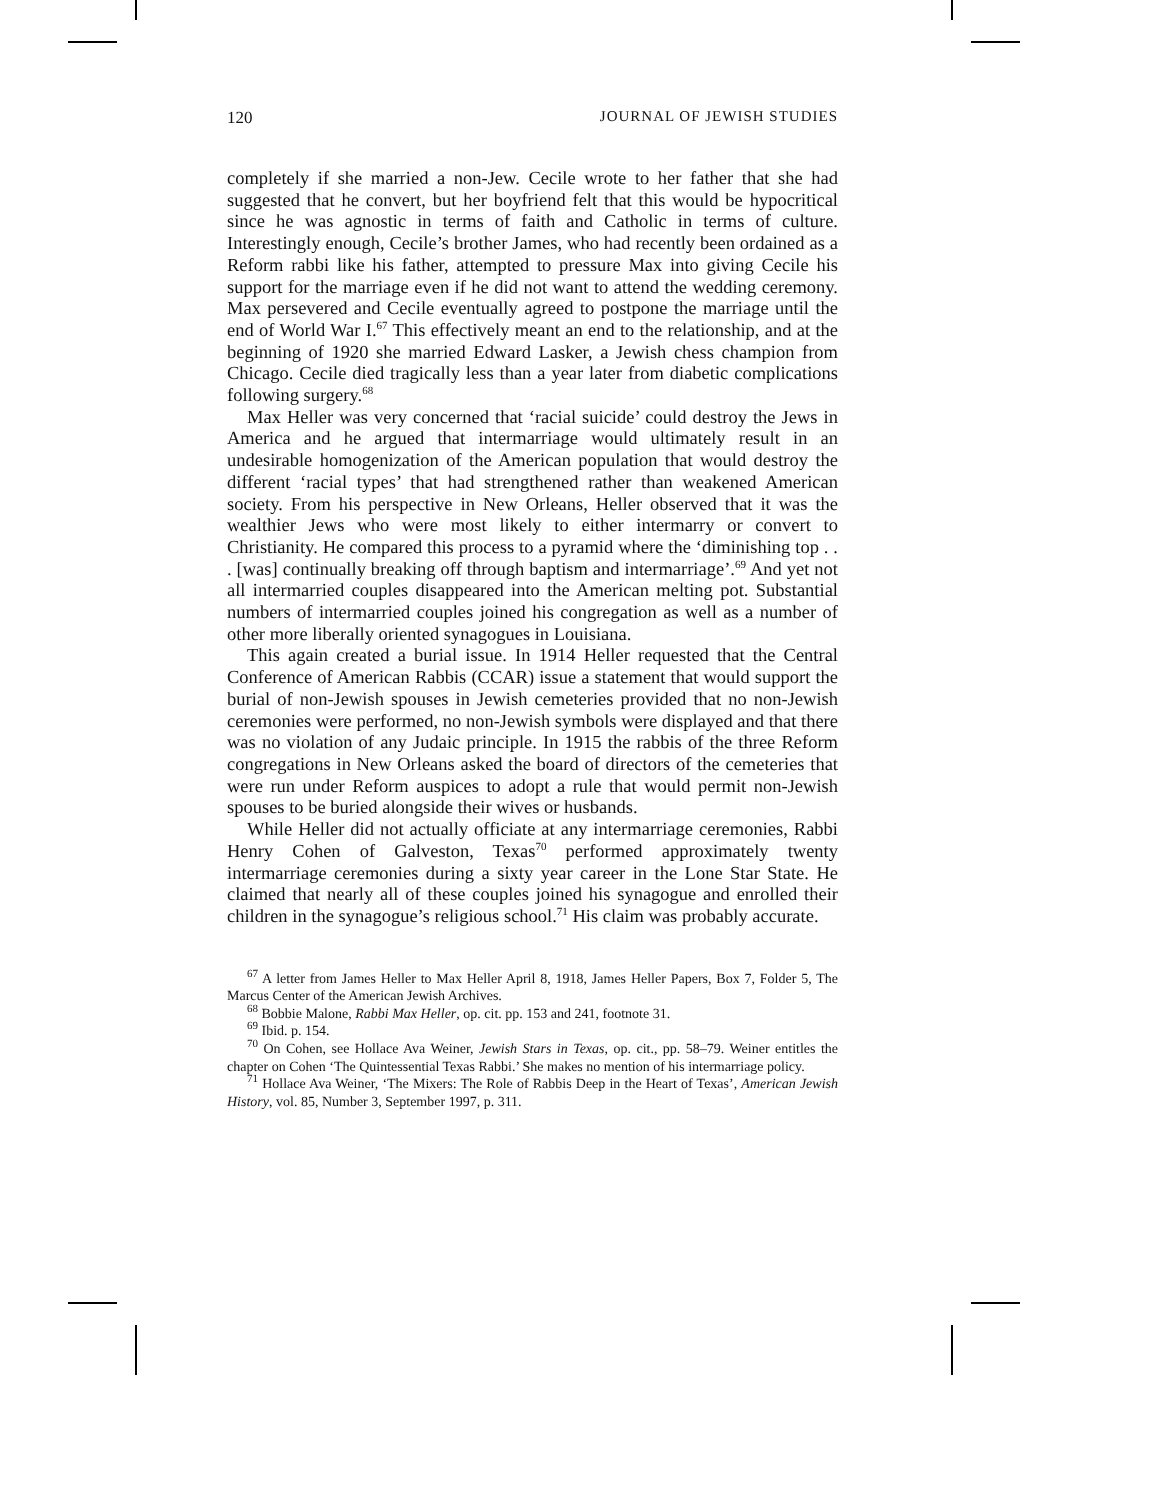120 JOURNAL OF JEWISH STUDIES
completely if she married a non-Jew. Cecile wrote to her father that she had suggested that he convert, but her boyfriend felt that this would be hypocritical since he was agnostic in terms of faith and Catholic in terms of culture. Interestingly enough, Cecile’s brother James, who had recently been ordained as a Reform rabbi like his father, attempted to pressure Max into giving Cecile his support for the marriage even if he did not want to attend the wedding ceremony. Max persevered and Cecile eventually agreed to postpone the marriage until the end of World War I.<sup>67</sup> This effectively meant an end to the relationship, and at the beginning of 1920 she married Edward Lasker, a Jewish chess champion from Chicago. Cecile died tragically less than a year later from diabetic complications following surgery.<sup>68</sup>
Max Heller was very concerned that ‘racial suicide’ could destroy the Jews in America and he argued that intermarriage would ultimately result in an undesirable homogenization of the American population that would destroy the different ‘racial types’ that had strengthened rather than weakened American society. From his perspective in New Orleans, Heller observed that it was the wealthier Jews who were most likely to either intermarry or convert to Christianity. He compared this process to a pyramid where the ‘diminishing top . . . [was] continually breaking off through baptism and intermarriage’.<sup>69</sup> And yet not all intermarried couples disappeared into the American melting pot. Substantial numbers of intermarried couples joined his congregation as well as a number of other more liberally oriented synagogues in Louisiana.
This again created a burial issue. In 1914 Heller requested that the Central Conference of American Rabbis (CCAR) issue a statement that would support the burial of non-Jewish spouses in Jewish cemeteries provided that no non-Jewish ceremonies were performed, no non-Jewish symbols were displayed and that there was no violation of any Judaic principle. In 1915 the rabbis of the three Reform congregations in New Orleans asked the board of directors of the cemeteries that were run under Reform auspices to adopt a rule that would permit non-Jewish spouses to be buried alongside their wives or husbands.
While Heller did not actually officiate at any intermarriage ceremonies, Rabbi Henry Cohen of Galveston, Texas<sup>70</sup> performed approximately twenty intermarriage ceremonies during a sixty year career in the Lone Star State. He claimed that nearly all of these couples joined his synagogue and enrolled their children in the synagogue’s religious school.<sup>71</sup> His claim was probably accurate.
<sup>67</sup> A letter from James Heller to Max Heller April 8, 1918, James Heller Papers, Box 7, Folder 5, The Marcus Center of the American Jewish Archives.
<sup>68</sup> Bobbie Malone, Rabbi Max Heller, op. cit. pp. 153 and 241, footnote 31.
<sup>69</sup> Ibid. p. 154.
<sup>70</sup> On Cohen, see Hollace Ava Weiner, Jewish Stars in Texas, op. cit., pp. 58–79. Weiner entitles the chapter on Cohen ‘The Quintessential Texas Rabbi.’ She makes no mention of his intermarriage policy.
<sup>71</sup> Hollace Ava Weiner, ‘The Mixers: The Role of Rabbis Deep in the Heart of Texas’, American Jewish History, vol. 85, Number 3, September 1997, p. 311.